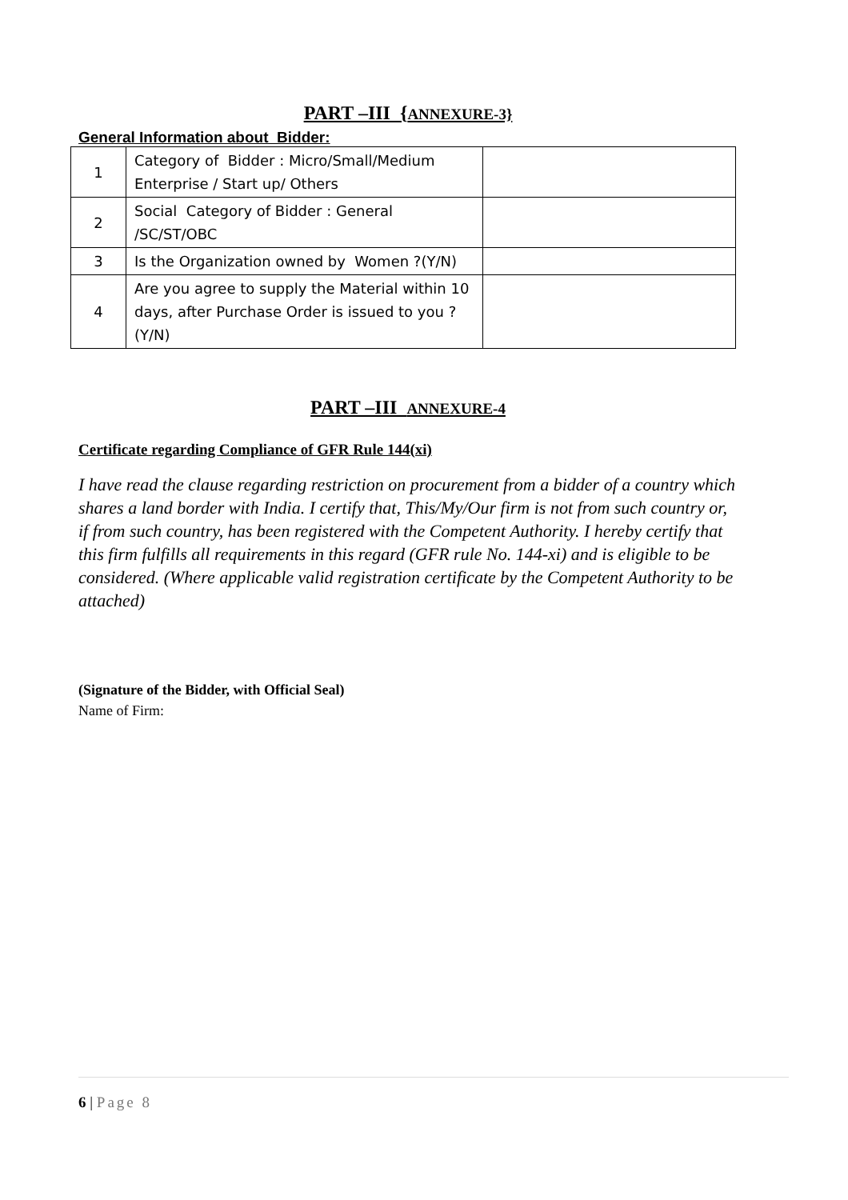PART –III {ANNEXURE-3}
General Information about Bidder:
| 1 | Category of Bidder : Micro/Small/Medium Enterprise / Start up/ Others | |
| 2 | Social Category of Bidder : General /SC/ST/OBC | |
| 3 | Is the Organization owned by Women ?(Y/N) | |
| 4 | Are you agree to supply the Material within 10 days, after Purchase Order is issued to you ? (Y/N) | |
PART –III ANNEXURE-4
Certificate regarding Compliance of GFR Rule 144(xi)
I have read the clause regarding restriction on procurement from a bidder of a country which shares a land border with India. I certify that, This/My/Our firm is not from such country or, if from such country, has been registered with the Competent Authority. I hereby certify that this firm fulfills all requirements in this regard (GFR rule No. 144-xi) and is eligible to be considered. (Where applicable valid registration certificate by the Competent Authority to be attached)
(Signature of the Bidder, with Official Seal)
Name of Firm:
6 | Page 8